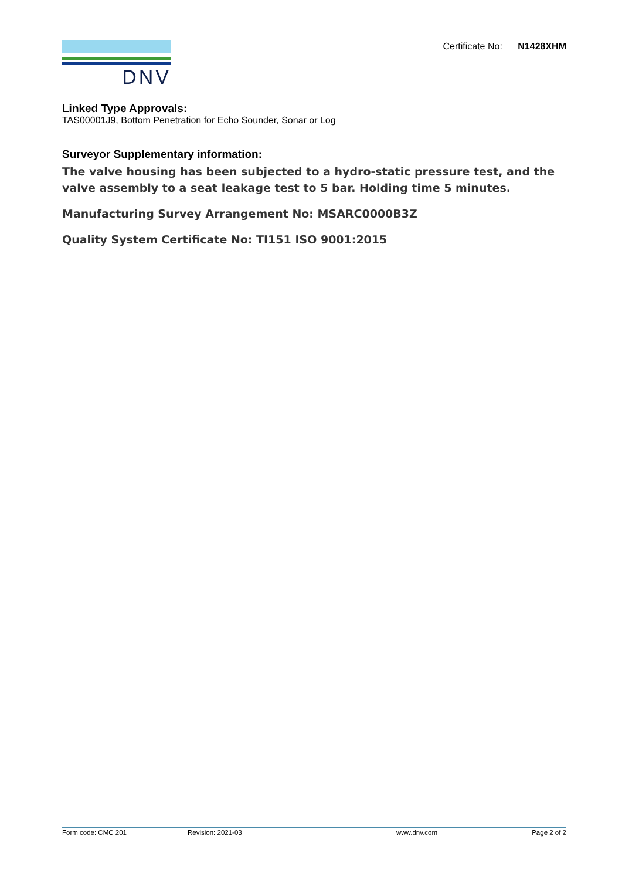DNV
Certificate No: N1428XHM
Linked Type Approvals:
TAS00001J9, Bottom Penetration for Echo Sounder, Sonar or Log
Surveyor Supplementary information:
The valve housing has been subjected to a hydro-static pressure test, and the valve assembly to a seat leakage test to 5 bar. Holding time 5 minutes.
Manufacturing Survey Arrangement No: MSARC0000B3Z
Quality System Certificate No: TI151 ISO 9001:2015
Form code: CMC 201 Revision: 2021-03 www.dnv.com Page 2 of 2